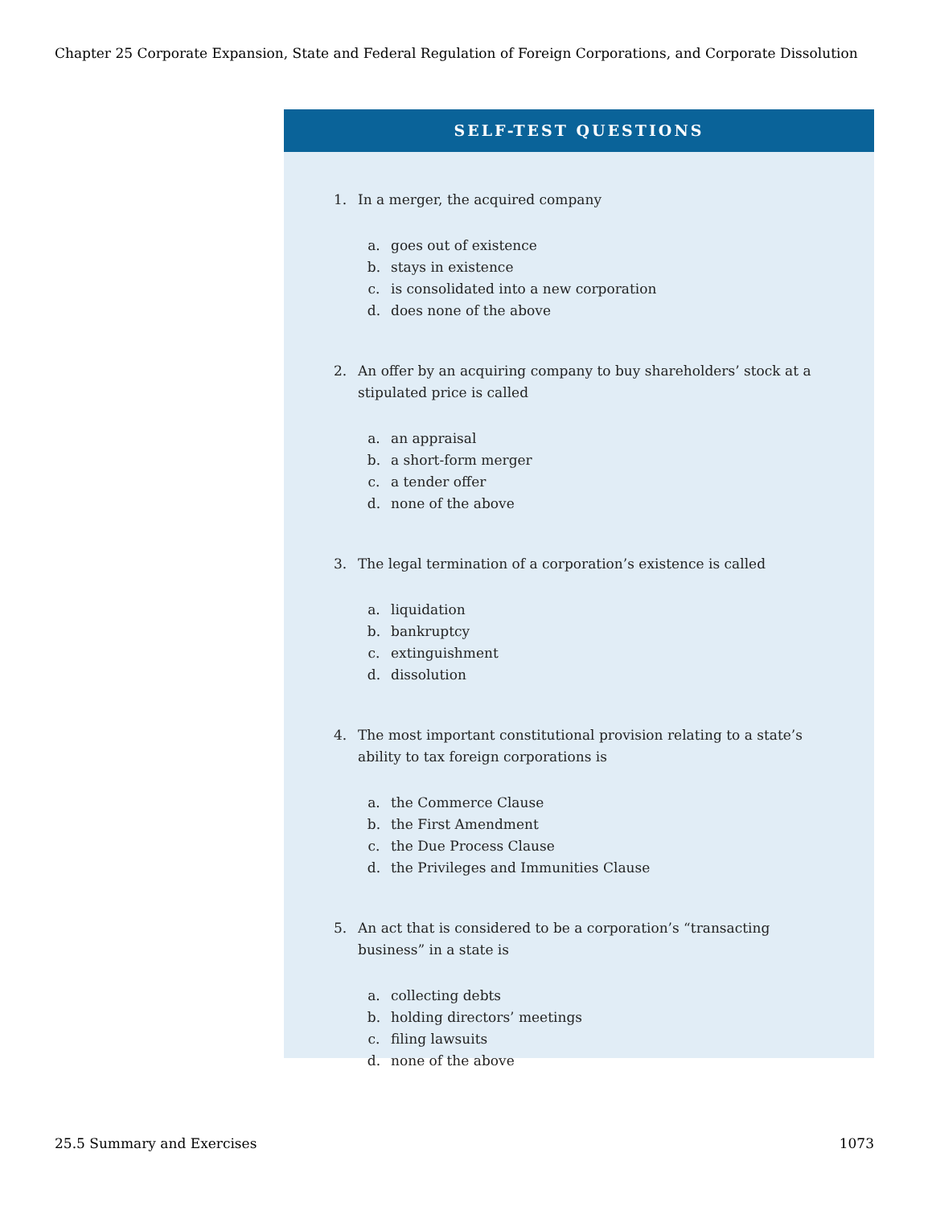Chapter 25 Corporate Expansion, State and Federal Regulation of Foreign Corporations, and Corporate Dissolution
SELF-TEST QUESTIONS
1. In a merger, the acquired company
a. goes out of existence
b. stays in existence
c. is consolidated into a new corporation
d. does none of the above
2. An offer by an acquiring company to buy shareholders’ stock at a stipulated price is called
a. an appraisal
b. a short-form merger
c. a tender offer
d. none of the above
3. The legal termination of a corporation’s existence is called
a. liquidation
b. bankruptcy
c. extinguishment
d. dissolution
4. The most important constitutional provision relating to a state’s ability to tax foreign corporations is
a. the Commerce Clause
b. the First Amendment
c. the Due Process Clause
d. the Privileges and Immunities Clause
5. An act that is considered to be a corporation’s “transacting business” in a state is
a. collecting debts
b. holding directors’ meetings
c. filing lawsuits
d. none of the above
25.5 Summary and Exercises 1073